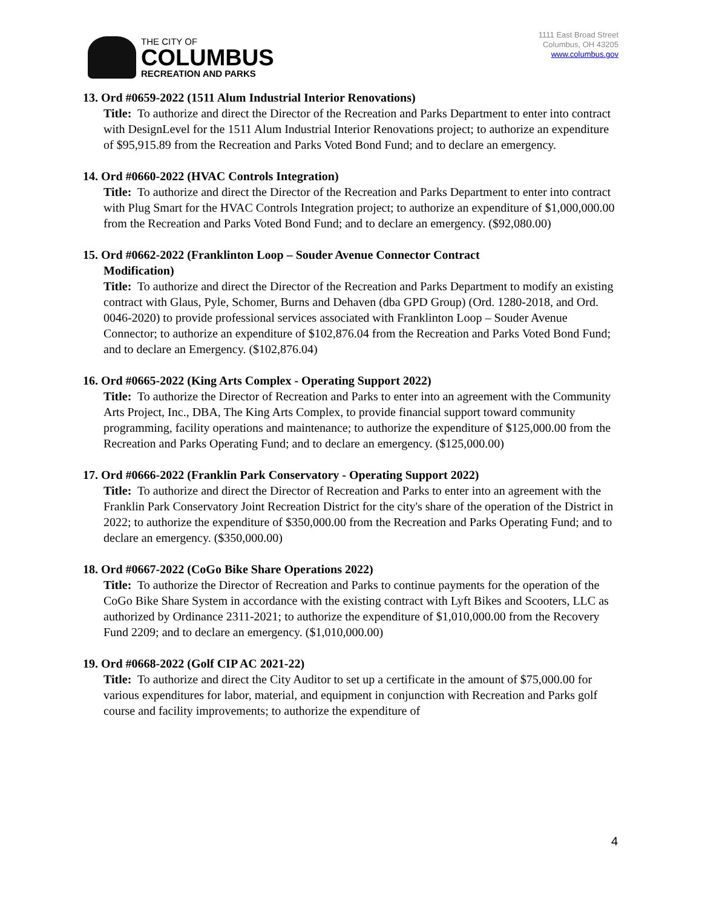THE CITY OF
COLUMBUS
RECREATION AND PARKS
1111 East Broad Street
Columbus, OH 43205
www.columbus.gov
13. Ord #0659-2022 (1511 Alum Industrial Interior Renovations)
Title: To authorize and direct the Director of the Recreation and Parks Department to enter into contract with DesignLevel for the 1511 Alum Industrial Interior Renovations project; to authorize an expenditure of $95,915.89 from the Recreation and Parks Voted Bond Fund; and to declare an emergency.
14. Ord #0660-2022 (HVAC Controls Integration)
Title: To authorize and direct the Director of the Recreation and Parks Department to enter into contract with Plug Smart for the HVAC Controls Integration project; to authorize an expenditure of $1,000,000.00 from the Recreation and Parks Voted Bond Fund; and to declare an emergency. ($92,080.00)
15. Ord #0662-2022 (Franklinton Loop – Souder Avenue Connector Contract
Modification)
Title: To authorize and direct the Director of the Recreation and Parks Department to modify an existing contract with Glaus, Pyle, Schomer, Burns and Dehaven (dba GPD Group) (Ord. 1280-2018, and Ord. 0046-2020) to provide professional services associated with Franklinton Loop – Souder Avenue Connector; to authorize an expenditure of $102,876.04 from the Recreation and Parks Voted Bond Fund; and to declare an Emergency. ($102,876.04)
16. Ord #0665-2022 (King Arts Complex - Operating Support 2022)
Title: To authorize the Director of Recreation and Parks to enter into an agreement with the Community Arts Project, Inc., DBA, The King Arts Complex, to provide financial support toward community programming, facility operations and maintenance; to authorize the expenditure of $125,000.00 from the Recreation and Parks Operating Fund; and to declare an emergency. ($125,000.00)
17. Ord #0666-2022 (Franklin Park Conservatory - Operating Support 2022)
Title: To authorize and direct the Director of Recreation and Parks to enter into an agreement with the Franklin Park Conservatory Joint Recreation District for the city's share of the operation of the District in 2022; to authorize the expenditure of $350,000.00 from the Recreation and Parks Operating Fund; and to declare an emergency. ($350,000.00)
18. Ord #0667-2022 (CoGo Bike Share Operations 2022)
Title: To authorize the Director of Recreation and Parks to continue payments for the operation of the CoGo Bike Share System in accordance with the existing contract with Lyft Bikes and Scooters, LLC as authorized by Ordinance 2311-2021; to authorize the expenditure of $1,010,000.00 from the Recovery Fund 2209; and to declare an emergency. ($1,010,000.00)
19. Ord #0668-2022 (Golf CIP AC 2021-22)
Title: To authorize and direct the City Auditor to set up a certificate in the amount of $75,000.00 for various expenditures for labor, material, and equipment in conjunction with Recreation and Parks golf course and facility improvements; to authorize the expenditure of
4